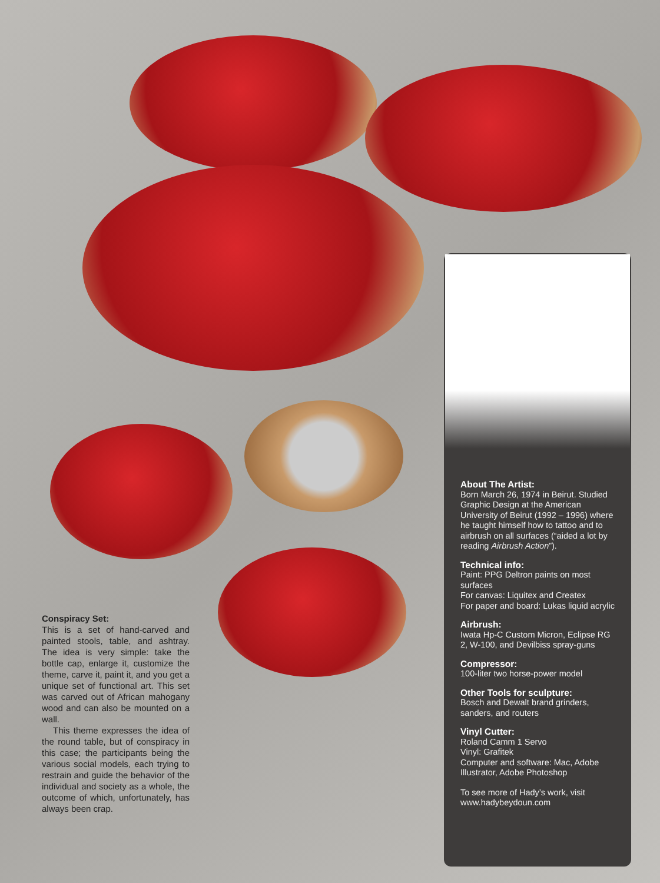Conspiracy Set:
This is a set of hand-carved and painted stools, table, and ashtray. The idea is very simple: take the bottle cap, enlarge it, customize the theme, carve it, paint it, and you get a unique set of functional art. This set was carved out of African mahogany wood and can also be mounted on a wall.
This theme expresses the idea of the round table, but of conspiracy in this case; the participants being the various social models, each trying to restrain and guide the behavior of the individual and society as a whole, the outcome of which, unfortunately, has always been crap.
About The Artist:
Born March 26, 1974 in Beirut. Studied Graphic Design at the American University of Beirut (1992 – 1996) where he taught himself how to tattoo and to airbrush on all surfaces (“aided a lot by reading Airbrush Action”).
Technical info:
Paint: PPG Deltron paints on most surfaces
For canvas: Liquitex and Createx
For paper and board: Lukas liquid acrylic
Airbrush:
Iwata Hp-C Custom Micron, Eclipse RG 2, W-100, and Devilbiss spray-guns
Compressor:
100-liter two horse-power model
Other Tools for sculpture:
Bosch and Dewalt brand grinders, sanders, and routers
Vinyl Cutter:
Roland Camm 1 Servo
Vinyl: Grafitek
Computer and software: Mac, Adobe Illustrator, Adobe Photoshop
To see more of Hady’s work, visit www.hadybeydoun.com